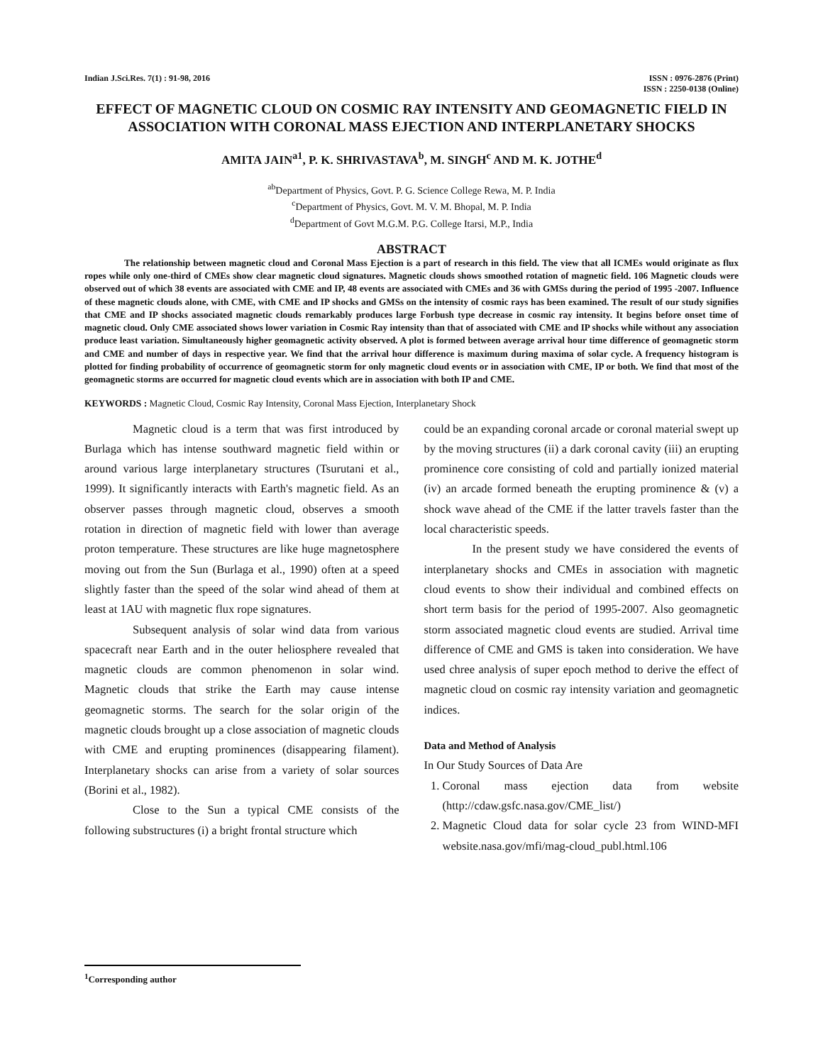Indian J.Sci.Res. 7(1) : 91-98, 2016
ISSN : 0976-2876 (Print)
ISSN : 2250-0138 (Online)
EFFECT OF MAGNETIC CLOUD ON COSMIC RAY INTENSITY AND GEOMAGNETIC FIELD IN ASSOCIATION WITH CORONAL MASS EJECTION AND INTERPLANETARY SHOCKS
AMITA JAIN<sup>a1</sup>, P. K. SHRIVASTAVA<sup>b</sup>, M. SINGH<sup>c</sup> AND M. K. JOTHE<sup>d</sup>
<sup>ab</sup>Department of Physics, Govt. P. G. Science College Rewa, M. P. India
<sup>c</sup> Department of Physics, Govt. M. V. M. Bhopal, M. P. India
<sup>d</sup> Department of Govt M.G.M. P.G. College Itarsi, M.P., India
ABSTRACT
The relationship between magnetic cloud and Coronal Mass Ejection is a part of research in this field. The view that all ICMEs would originate as flux ropes while only one-third of CMEs show clear magnetic cloud signatures. Magnetic clouds shows smoothed rotation of magnetic field. 106 Magnetic clouds were observed out of which 38 events are associated with CME and IP, 48 events are associated with CMEs and 36 with GMSs during the period of 1995 -2007. Influence of these magnetic clouds alone, with CME, with CME and IP shocks and GMSs on the intensity of cosmic rays has been examined. The result of our study signifies that CME and IP shocks associated magnetic clouds remarkably produces large Forbush type decrease in cosmic ray intensity. It begins before onset time of magnetic cloud. Only CME associated shows lower variation in Cosmic Ray intensity than that of associated with CME and IP shocks while without any association produce least variation. Simultaneously higher geomagnetic activity observed. A plot is formed between average arrival hour time difference of geomagnetic storm and CME and number of days in respective year. We find that the arrival hour difference is maximum during maxima of solar cycle. A frequency histogram is plotted for finding probability of occurrence of geomagnetic storm for only magnetic cloud events or in association with CME, IP or both. We find that most of the geomagnetic storms are occurred for magnetic cloud events which are in association with both IP and CME.
KEYWORDS : Magnetic Cloud, Cosmic Ray Intensity, Coronal Mass Ejection, Interplanetary Shock
Magnetic cloud is a term that was first introduced by Burlaga which has intense southward magnetic field within or around various large interplanetary structures (Tsurutani et al., 1999). It significantly interacts with Earth's magnetic field. As an observer passes through magnetic cloud, observes a smooth rotation in direction of magnetic field with lower than average proton temperature. These structures are like huge magnetosphere moving out from the Sun (Burlaga et al., 1990) often at a speed slightly faster than the speed of the solar wind ahead of them at least at 1AU with magnetic flux rope signatures.
Subsequent analysis of solar wind data from various spacecraft near Earth and in the outer heliosphere revealed that magnetic clouds are common phenomenon in solar wind. Magnetic clouds that strike the Earth may cause intense geomagnetic storms. The search for the solar origin of the magnetic clouds brought up a close association of magnetic clouds with CME and erupting prominences (disappearing filament). Interplanetary shocks can arise from a variety of solar sources (Borini et al., 1982).
Close to the Sun a typical CME consists of the following substructures (i) a bright frontal structure which
could be an expanding coronal arcade or coronal material swept up by the moving structures (ii) a dark coronal cavity (iii) an erupting prominence core consisting of cold and partially ionized material (iv) an arcade formed beneath the erupting prominence & (v) a shock wave ahead of the CME if the latter travels faster than the local characteristic speeds.
In the present study we have considered the events of interplanetary shocks and CMEs in association with magnetic cloud events to show their individual and combined effects on short term basis for the period of 1995-2007. Also geomagnetic storm associated magnetic cloud events are studied. Arrival time difference of CME and GMS is taken into consideration. We have used chree analysis of super epoch method to derive the effect of magnetic cloud on cosmic ray intensity variation and geomagnetic indices.
Data and Method of Analysis
In Our Study Sources of Data Are
1. Coronal mass ejection data from website (http://cdaw.gsfc.nasa.gov/CME_list/)
2. Magnetic Cloud data for solar cycle 23 from WIND-MFI website.nasa.gov/mfi/mag-cloud_publ.html.106
<sup>1</sup> Corresponding author